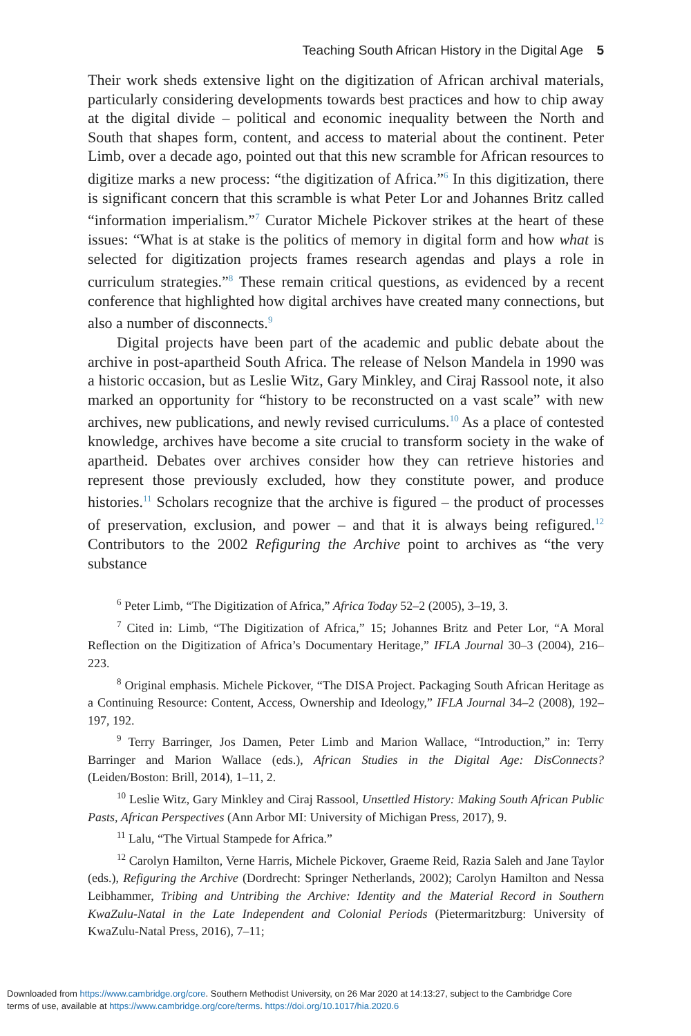Teaching South African History in the Digital Age 5
Their work sheds extensive light on the digitization of African archival materials, particularly considering developments towards best practices and how to chip away at the digital divide – political and economic inequality between the North and South that shapes form, content, and access to material about the continent. Peter Limb, over a decade ago, pointed out that this new scramble for African resources to digitize marks a new process: “the digitization of Africa.”<sup>6</sup> In this digitization, there is significant concern that this scramble is what Peter Lor and Johannes Britz called “information imperialism.”<sup>7</sup> Curator Michele Pickover strikes at the heart of these issues: “What is at stake is the politics of memory in digital form and how what is selected for digitization projects frames research agendas and plays a role in curriculum strategies.”<sup>8</sup> These remain critical questions, as evidenced by a recent conference that highlighted how digital archives have created many connections, but also a number of disconnects.<sup>9</sup>
Digital projects have been part of the academic and public debate about the archive in post-apartheid South Africa. The release of Nelson Mandela in 1990 was a historic occasion, but as Leslie Witz, Gary Minkley, and Ciraj Rassool note, it also marked an opportunity for “history to be reconstructed on a vast scale” with new archives, new publications, and newly revised curriculums.<sup>10</sup> As a place of contested knowledge, archives have become a site crucial to transform society in the wake of apartheid. Debates over archives consider how they can retrieve histories and represent those previously excluded, how they constitute power, and produce histories.<sup>11</sup> Scholars recognize that the archive is figured – the product of processes of preservation, exclusion, and power – and that it is always being refigured.<sup>12</sup> Contributors to the 2002 Refiguring the Archive point to archives as “the very substance
<sup>6</sup> Peter Limb, “The Digitization of Africa,” Africa Today 52–2 (2005), 3–19, 3.
<sup>7</sup> Cited in: Limb, “The Digitization of Africa,” 15; Johannes Britz and Peter Lor, “A Moral Reflection on the Digitization of Africa’s Documentary Heritage,” IFLA Journal 30–3 (2004), 216–223.
<sup>8</sup> Original emphasis. Michele Pickover, “The DISA Project. Packaging South African Heritage as a Continuing Resource: Content, Access, Ownership and Ideology,” IFLA Journal 34–2 (2008), 192–197, 192.
<sup>9</sup> Terry Barringer, Jos Damen, Peter Limb and Marion Wallace, “Introduction,” in: Terry Barringer and Marion Wallace (eds.), African Studies in the Digital Age: DisConnects? (Leiden/Boston: Brill, 2014), 1–11, 2.
<sup>10</sup> Leslie Witz, Gary Minkley and Ciraj Rassool, Unsettled History: Making South African Public Pasts, African Perspectives (Ann Arbor MI: University of Michigan Press, 2017), 9.
<sup>11</sup> Lalu, “The Virtual Stampede for Africa.”
<sup>12</sup> Carolyn Hamilton, Verne Harris, Michele Pickover, Graeme Reid, Razia Saleh and Jane Taylor (eds.), Refiguring the Archive (Dordrecht: Springer Netherlands, 2002); Carolyn Hamilton and Nessa Leibhammer, Tribing and Untribing the Archive: Identity and the Material Record in Southern KwaZulu-Natal in the Late Independent and Colonial Periods (Pietermaritzburg: University of KwaZulu-Natal Press, 2016), 7–11;
Downloaded from https://www.cambridge.org/core. Southern Methodist University, on 26 Mar 2020 at 14:13:27, subject to the Cambridge Core
terms of use, available at https://www.cambridge.org/core/terms. https://doi.org/10.1017/hia.2020.6